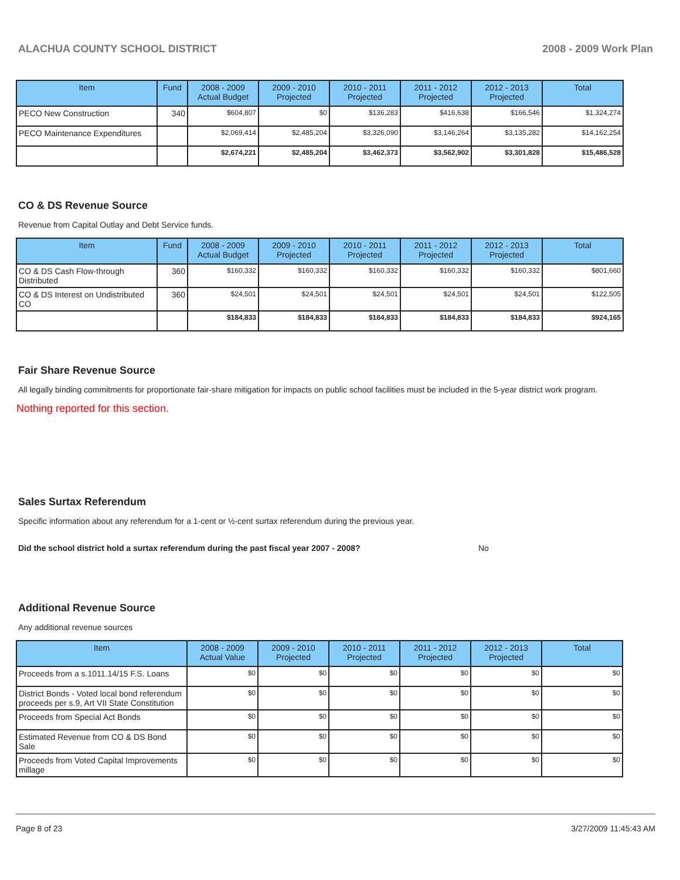ALACHUA COUNTY SCHOOL DISTRICT 2008 - 2009 Work Plan
| Item | Fund | 2008 - 2009 Actual Budget | 2009 - 2010 Projected | 2010 - 2011 Projected | 2011 - 2012 Projected | 2012 - 2013 Projected | Total |
| --- | --- | --- | --- | --- | --- | --- | --- |
| PECO New Construction | 340 | $604,807 | $0 | $136,283 | $416,638 | $166,546 | $1,324,274 |
| PECO Maintenance Expenditures | | $2,069,414 | $2,485,204 | $3,326,090 | $3,146,264 | $3,135,282 | $14,162,254 |
| | | $2,674,221 | $2,485,204 | $3,462,373 | $3,562,902 | $3,301,828 | $15,486,528 |
CO & DS Revenue Source
Revenue from Capital Outlay and Debt Service funds.
| Item | Fund | 2008 - 2009 Actual Budget | 2009 - 2010 Projected | 2010 - 2011 Projected | 2011 - 2012 Projected | 2012 - 2013 Projected | Total |
| --- | --- | --- | --- | --- | --- | --- | --- |
| CO & DS Cash Flow-through Distributed | 360 | $160,332 | $160,332 | $160,332 | $160,332 | $160,332 | $801,660 |
| CO & DS Interest on Undistributed CO | 360 | $24,501 | $24,501 | $24,501 | $24,501 | $24,501 | $122,505 |
| | | $184,833 | $184,833 | $184,833 | $184,833 | $184,833 | $924,165 |
Fair Share Revenue Source
All legally binding commitments for proportionate fair-share mitigation for impacts on public school facilities must be included in the 5-year district work program.
Nothing reported for this section.
Sales Surtax Referendum
Specific information about any referendum for a 1-cent or ½-cent surtax referendum during the previous year.
Did the school district hold a surtax referendum during the past fiscal year 2007 - 2008? No
Additional Revenue Source
Any additional revenue sources
| Item | 2008 - 2009 Actual Value | 2009 - 2010 Projected | 2010 - 2011 Projected | 2011 - 2012 Projected | 2012 - 2013 Projected | Total |
| --- | --- | --- | --- | --- | --- | --- |
| Proceeds from a s.1011.14/15 F.S. Loans | $0 | $0 | $0 | $0 | $0 | $0 |
| District Bonds - Voted local bond referendum proceeds per s.9, Art VII State Constitution | $0 | $0 | $0 | $0 | $0 | $0 |
| Proceeds from Special Act Bonds | $0 | $0 | $0 | $0 | $0 | $0 |
| Estimated Revenue from CO & DS Bond Sale | $0 | $0 | $0 | $0 | $0 | $0 |
| Proceeds from Voted Capital Improvements millage | $0 | $0 | $0 | $0 | $0 | $0 |
Page 8 of 23 3/27/2009 11:45:43 AM